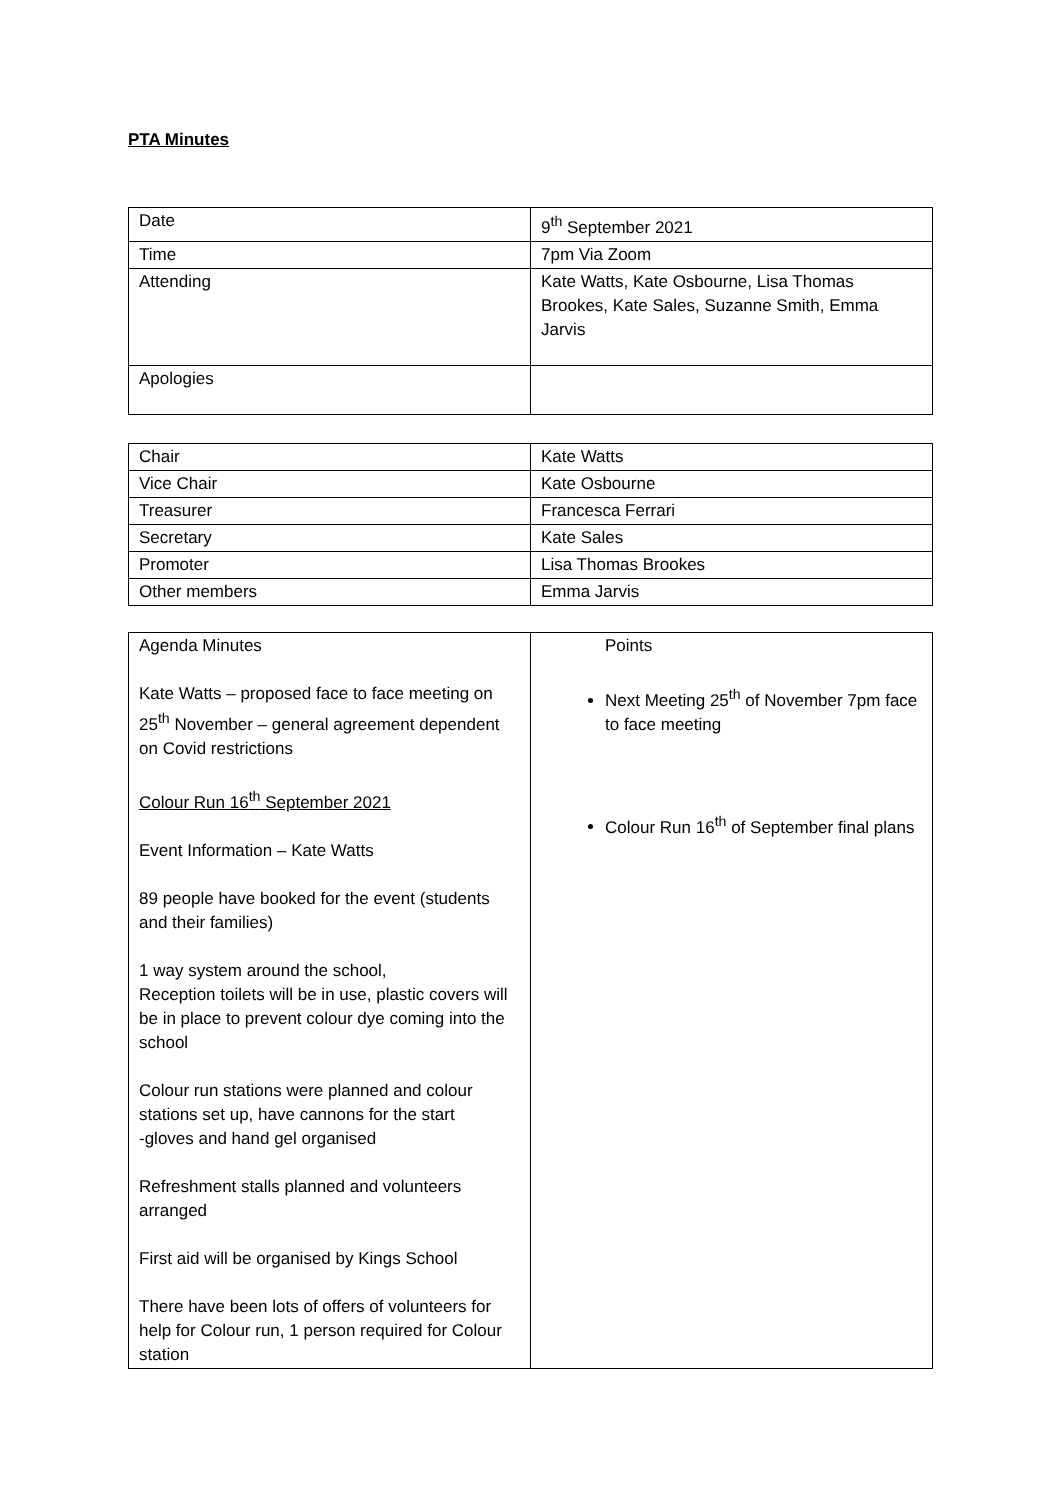PTA Minutes
| Date | 9<sup>th</sup> September 2021 |
| Time | 7pm Via Zoom |
| Attending | Kate Watts, Kate Osbourne, Lisa Thomas Brookes, Kate Sales, Suzanne Smith, Emma Jarvis |
| Apologies | |
| Chair | Kate Watts |
| Vice Chair | Kate Osbourne |
| Treasurer | Francesca Ferrari |
| Secretary | Kate Sales |
| Promoter | Lisa Thomas Brookes |
| Other members | Emma Jarvis |
| Agenda Minutes Kate Watts – proposed face to face meeting on 25<sup>th</sup> November – general agreement dependent on Covid restrictions Colour Run 16<sup>th</sup> September 2021 Event Information – Kate Watts 89 people have booked for the event (students and their families) 1 way system around the school, Reception toilets will be in use, plastic covers will be in place to prevent colour dye coming into the school Colour run stations were planned and colour stations set up, have cannons for the start -gloves and hand gel organised Refreshment stalls planned and volunteers arranged First aid will be organised by Kings School There have been lots of offers of volunteers for help for Colour run, 1 person required for Colour station | Points Next Meeting 25<sup>th</sup> of November 7pm face to face meeting Colour Run 16<sup>th</sup> of September final plans |